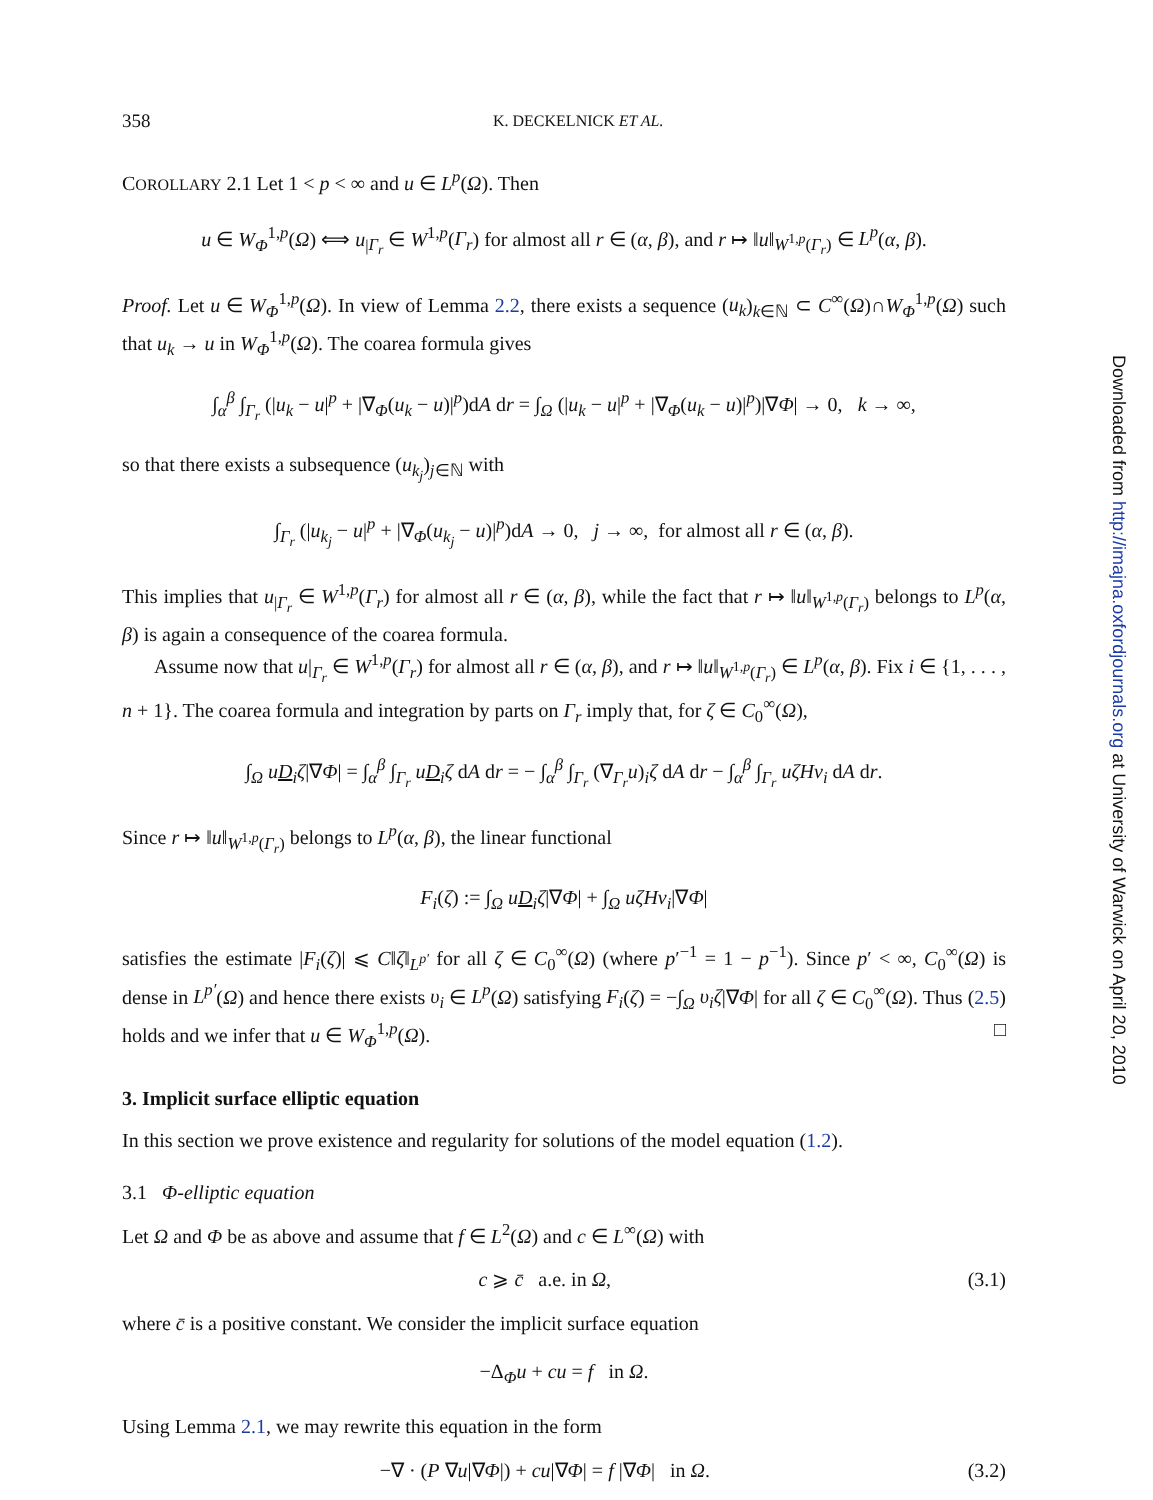358 K. DECKELNICK ET AL.
COROLLARY 2.1 Let 1 < p < ∞ and u ∈ L<sup>p</sup>(Ω). Then
u ∈ W<sub>Φ</sub><sup>1,p</sup>(Ω) ⟺ u<sub>|Γ<sub>r</sub></sub> ∈ W<sup>1,p</sup>(Γ<sub>r</sub>) for almost all r ∈ (α, β), and r ↦ ‖u‖<sub>W<sup>1,p</sup>(Γ<sub>r</sub>)</sub> ∈ L<sup>p</sup>(α, β).
Proof. Let u ∈ W<sub>Φ</sub><sup>1,p</sup>(Ω). In view of Lemma 2.2, there exists a sequence (u<sub>k</sub>)<sub>k∈ℕ</sub> ⊂ C<sup>∞</sup>(Ω)∩W<sub>Φ</sub><sup>1,p</sup>(Ω) such that u<sub>k</sub> → u in W<sub>Φ</sub><sup>1,p</sup>(Ω). The coarea formula gives
∫<sub>α</sub><sup>β</sup> ∫<sub>Γ<sub>r</sub></sub> (|u<sub>k</sub> − u|<sup>p</sup> + |∇<sub>Φ</sub>(u<sub>k</sub> − u)|<sup>p</sup>)dA dr = ∫<sub>Ω</sub> (|u<sub>k</sub> − u|<sup>p</sup> + |∇<sub>Φ</sub>(u<sub>k</sub> − u)|<sup>p</sup>)|∇Φ| → 0, k → ∞,
so that there exists a subsequence (u<sub>k<sub>j</sub></sub>)<sub>j∈ℕ</sub> with
∫<sub>Γ<sub>r</sub></sub> (|u<sub>k<sub>j</sub></sub> − u|<sup>p</sup> + |∇<sub>Φ</sub>(u<sub>k<sub>j</sub></sub> − u)|<sup>p</sup>)dA → 0, j → ∞, for almost all r ∈ (α, β).
This implies that u<sub>|Γ<sub>r</sub></sub> ∈ W<sup>1,p</sup>(Γ<sub>r</sub>) for almost all r ∈ (α, β), while the fact that r ↦ ‖u‖<sub>W<sup>1,p</sup>(Γ<sub>r</sub>)</sub> belongs to L<sup>p</sup>(α, β) is again a consequence of the coarea formula.
Assume now that u|<sub>Γ<sub>r</sub></sub> ∈ W<sup>1,p</sup>(Γ<sub>r</sub>) for almost all r ∈ (α, β), and r ↦ ‖u‖<sub>W<sup>1,p</sup>(Γ<sub>r</sub>)</sub> ∈ L<sup>p</sup>(α, β). Fix i ∈ {1, . . . , n + 1}. The coarea formula and integration by parts on Γ<sub>r</sub> imply that, for ζ ∈ C<sub>0</sub><sup>∞</sup>(Ω),
∫<sub>Ω</sub> uD<sub>i</sub>ζ|∇Φ| = ∫<sub>α</sub><sup>β</sup> ∫<sub>Γ<sub>r</sub></sub> uD<sub>i</sub>ζ dA dr = − ∫<sub>α</sub><sup>β</sup> ∫<sub>Γ<sub>r</sub></sub> (∇<sub>Γ<sub>r</sub></sub>u)<sub>i</sub>ζ dA dr − ∫<sub>α</sub><sup>β</sup> ∫<sub>Γ<sub>r</sub></sub> uζHν<sub>i</sub> dA dr.
Since r ↦ ‖u‖<sub>W<sup>1,p</sup>(Γ<sub>r</sub>)</sub> belongs to L<sup>p</sup>(α, β), the linear functional
F<sub>i</sub>(ζ) := ∫<sub>Ω</sub> uD<sub>i</sub>ζ|∇Φ| + ∫<sub>Ω</sub> uζHν<sub>i</sub>|∇Φ|
satisfies the estimate |F<sub>i</sub>(ζ)| ⩽ C‖ζ‖<sub>L<sup>p′</sup></sub> for all ζ ∈ C<sub>0</sub><sup>∞</sup>(Ω) (where p′<sup>−1</sup> = 1 − p<sup>−1</sup>). Since p′ < ∞, C<sub>0</sub><sup>∞</sup>(Ω) is dense in L<sup>p′</sup>(Ω) and hence there exists υ<sub>i</sub> ∈ L<sup>p</sup>(Ω) satisfying F<sub>i</sub>(ζ) = −∫<sub>Ω</sub> υ<sub>i</sub>ζ|∇Φ| for all ζ ∈ C<sub>0</sub><sup>∞</sup>(Ω). Thus (2.5) holds and we infer that u ∈ W<sub>Φ</sub><sup>1,p</sup>(Ω). □
3. Implicit surface elliptic equation
In this section we prove existence and regularity for solutions of the model equation (1.2).
3.1 Φ-elliptic equation
Let Ω and Φ be as above and assume that f ∈ L<sup>2</sup>(Ω) and c ∈ L<sup>∞</sup>(Ω) with
c ⩾ c̄ a.e. in Ω, (3.1)
where c̄ is a positive constant. We consider the implicit surface equation
−Δ<sub>Φ</sub>u + cu = f in Ω.
Using Lemma 2.1, we may rewrite this equation in the form
−∇ · (P ∇u|∇Φ|) + cu|∇Φ| = f |∇Φ| in Ω. (3.2)
Downloaded from http://imajna.oxfordjournals.org at University of Warwick on April 20, 2010